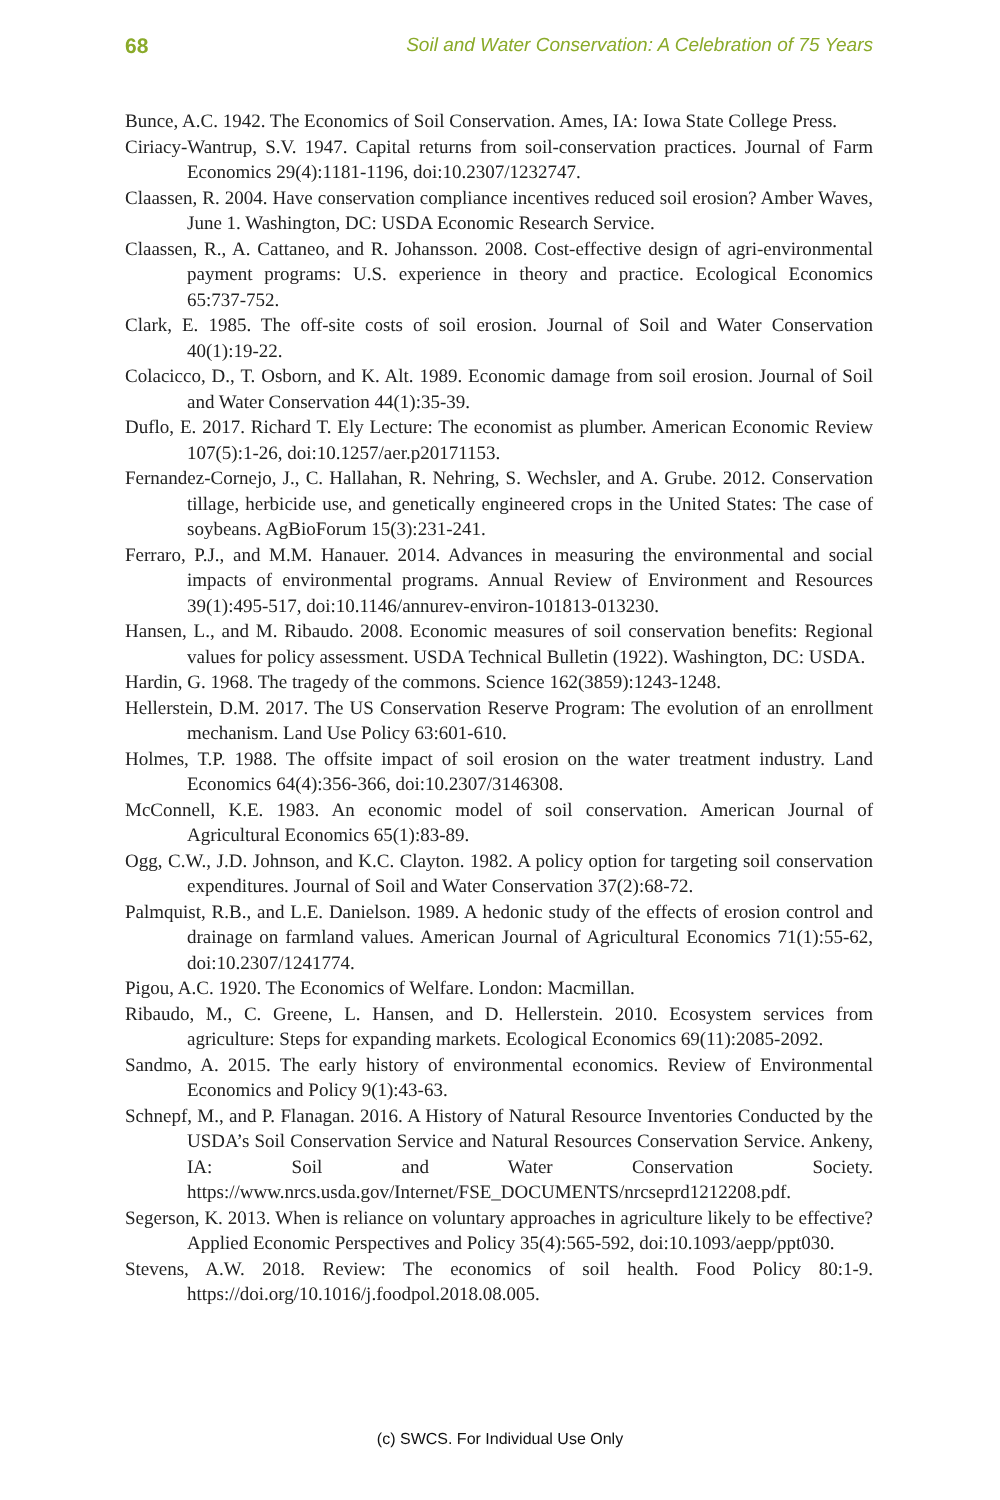68 Soil and Water Conservation: A Celebration of 75 Years
Bunce, A.C. 1942. The Economics of Soil Conservation. Ames, IA: Iowa State College Press.
Ciriacy-Wantrup, S.V. 1947. Capital returns from soil-conservation practices. Journal of Farm Economics 29(4):1181-1196, doi:10.2307/1232747.
Claassen, R. 2004. Have conservation compliance incentives reduced soil erosion? Amber Waves, June 1. Washington, DC: USDA Economic Research Service.
Claassen, R., A. Cattaneo, and R. Johansson. 2008. Cost-effective design of agri-environmental payment programs: U.S. experience in theory and practice. Ecological Economics 65:737-752.
Clark, E. 1985. The off-site costs of soil erosion. Journal of Soil and Water Conservation 40(1):19-22.
Colacicco, D., T. Osborn, and K. Alt. 1989. Economic damage from soil erosion. Journal of Soil and Water Conservation 44(1):35-39.
Duflo, E. 2017. Richard T. Ely Lecture: The economist as plumber. American Economic Review 107(5):1-26, doi:10.1257/aer.p20171153.
Fernandez-Cornejo, J., C. Hallahan, R. Nehring, S. Wechsler, and A. Grube. 2012. Conservation tillage, herbicide use, and genetically engineered crops in the United States: The case of soybeans. AgBioForum 15(3):231-241.
Ferraro, P.J., and M.M. Hanauer. 2014. Advances in measuring the environmental and social impacts of environmental programs. Annual Review of Environment and Resources 39(1):495-517, doi:10.1146/annurev-environ-101813-013230.
Hansen, L., and M. Ribaudo. 2008. Economic measures of soil conservation benefits: Regional values for policy assessment. USDA Technical Bulletin (1922). Washington, DC: USDA.
Hardin, G. 1968. The tragedy of the commons. Science 162(3859):1243-1248.
Hellerstein, D.M. 2017. The US Conservation Reserve Program: The evolution of an enrollment mechanism. Land Use Policy 63:601-610.
Holmes, T.P. 1988. The offsite impact of soil erosion on the water treatment industry. Land Economics 64(4):356-366, doi:10.2307/3146308.
McConnell, K.E. 1983. An economic model of soil conservation. American Journal of Agricultural Economics 65(1):83-89.
Ogg, C.W., J.D. Johnson, and K.C. Clayton. 1982. A policy option for targeting soil conservation expenditures. Journal of Soil and Water Conservation 37(2):68-72.
Palmquist, R.B., and L.E. Danielson. 1989. A hedonic study of the effects of erosion control and drainage on farmland values. American Journal of Agricultural Economics 71(1):55-62, doi:10.2307/1241774.
Pigou, A.C. 1920. The Economics of Welfare. London: Macmillan.
Ribaudo, M., C. Greene, L. Hansen, and D. Hellerstein. 2010. Ecosystem services from agriculture: Steps for expanding markets. Ecological Economics 69(11):2085-2092.
Sandmo, A. 2015. The early history of environmental economics. Review of Environmental Economics and Policy 9(1):43-63.
Schnepf, M., and P. Flanagan. 2016. A History of Natural Resource Inventories Conducted by the USDA’s Soil Conservation Service and Natural Resources Conservation Service. Ankeny, IA: Soil and Water Conservation Society. https://www.nrcs.usda.gov/Internet/FSE_DOCUMENTS/nrcseprd1212208.pdf.
Segerson, K. 2013. When is reliance on voluntary approaches in agriculture likely to be effective? Applied Economic Perspectives and Policy 35(4):565-592, doi:10.1093/aepp/ppt030.
Stevens, A.W. 2018. Review: The economics of soil health. Food Policy 80:1-9. https://doi.org/10.1016/j.foodpol.2018.08.005.
(c) SWCS. For Individual Use Only